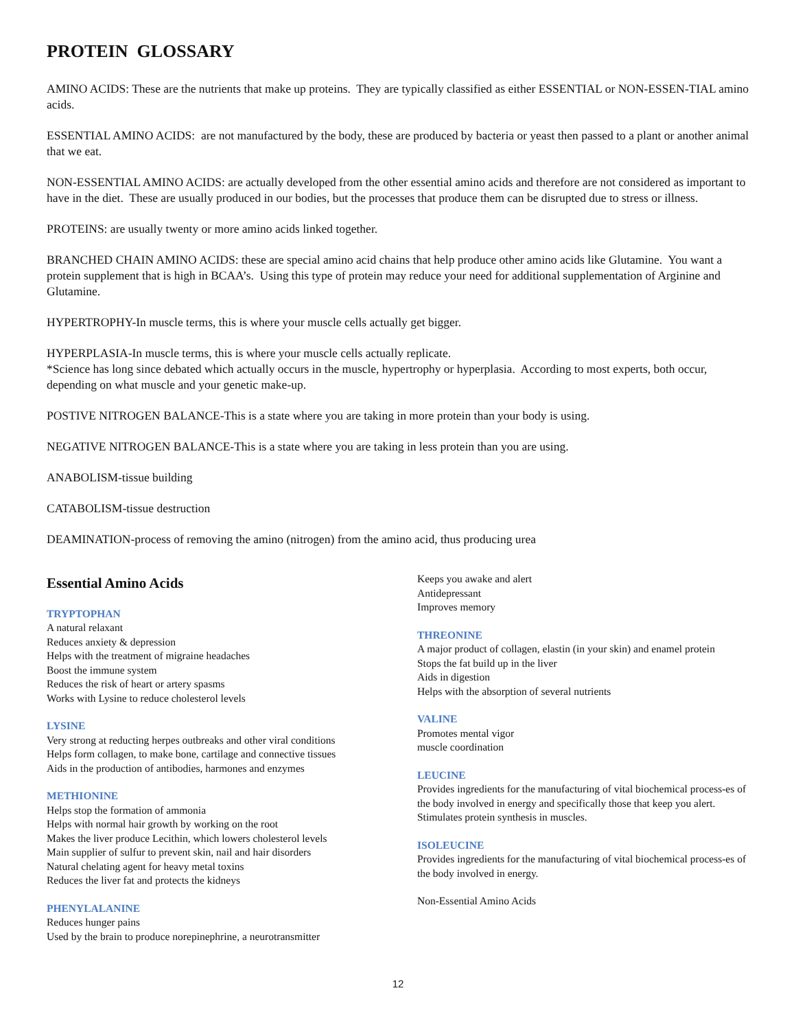PROTEIN GLOSSARY
AMINO ACIDS: These are the nutrients that make up proteins. They are typically classified as either ESSENTIAL or NON-ESSEN-TIAL amino acids.
ESSENTIAL AMINO ACIDS: are not manufactured by the body, these are produced by bacteria or yeast then passed to a plant or another animal that we eat.
NON-ESSENTIAL AMINO ACIDS: are actually developed from the other essential amino acids and therefore are not considered as important to have in the diet. These are usually produced in our bodies, but the processes that produce them can be disrupted due to stress or illness.
PROTEINS: are usually twenty or more amino acids linked together.
BRANCHED CHAIN AMINO ACIDS: these are special amino acid chains that help produce other amino acids like Glutamine. You want a protein supplement that is high in BCAA’s. Using this type of protein may reduce your need for additional supplementation of Arginine and Glutamine.
HYPERTROPHY-In muscle terms, this is where your muscle cells actually get bigger.
HYPERPLASIA-In muscle terms, this is where your muscle cells actually replicate.
*Science has long since debated which actually occurs in the muscle, hypertrophy or hyperplasia. According to most experts, both occur, depending on what muscle and your genetic make-up.
POSTIVE NITROGEN BALANCE-This is a state where you are taking in more protein than your body is using.
NEGATIVE NITROGEN BALANCE-This is a state where you are taking in less protein than you are using.
ANABOLISM-tissue building
CATABOLISM-tissue destruction
DEAMINATION-process of removing the amino (nitrogen) from the amino acid, thus producing urea
Essential Amino Acids
TRYPTOPHAN
A natural relaxant
Reduces anxiety & depression
Helps with the treatment of migraine headaches
Boost the immune system
Reduces the risk of heart or artery spasms
Works with Lysine to reduce cholesterol levels
LYSINE
Very strong at reducting herpes outbreaks and other viral conditions
Helps form collagen, to make bone, cartilage and connective tissues
Aids in the production of antibodies, harmones and enzymes
METHIONINE
Helps stop the formation of ammonia
Helps with normal hair growth by working on the root
Makes the liver produce Lecithin, which lowers cholesterol levels
Main supplier of sulfur to prevent skin, nail and hair disorders
Natural chelating agent for heavy metal toxins
Reduces the liver fat and protects the kidneys
PHENYLALANINE
Reduces hunger pains
Used by the brain to produce norepinephrine, a neurotransmitter
Keeps you awake and alert
Antidepressant
Improves memory
THREONINE
A major product of collagen, elastin (in your skin) and enamel protein
Stops the fat build up in the liver
Aids in digestion
Helps with the absorption of several nutrients
VALINE
Promotes mental vigor
muscle coordination
LEUCINE
Provides ingredients for the manufacturing of vital biochemical process-es of the body involved in energy and specifically those that keep you alert.
Stimulates protein synthesis in muscles.
ISOLEUCINE
Provides ingredients for the manufacturing of vital biochemical process-es of the body involved in energy.
Non-Essential Amino Acids
12